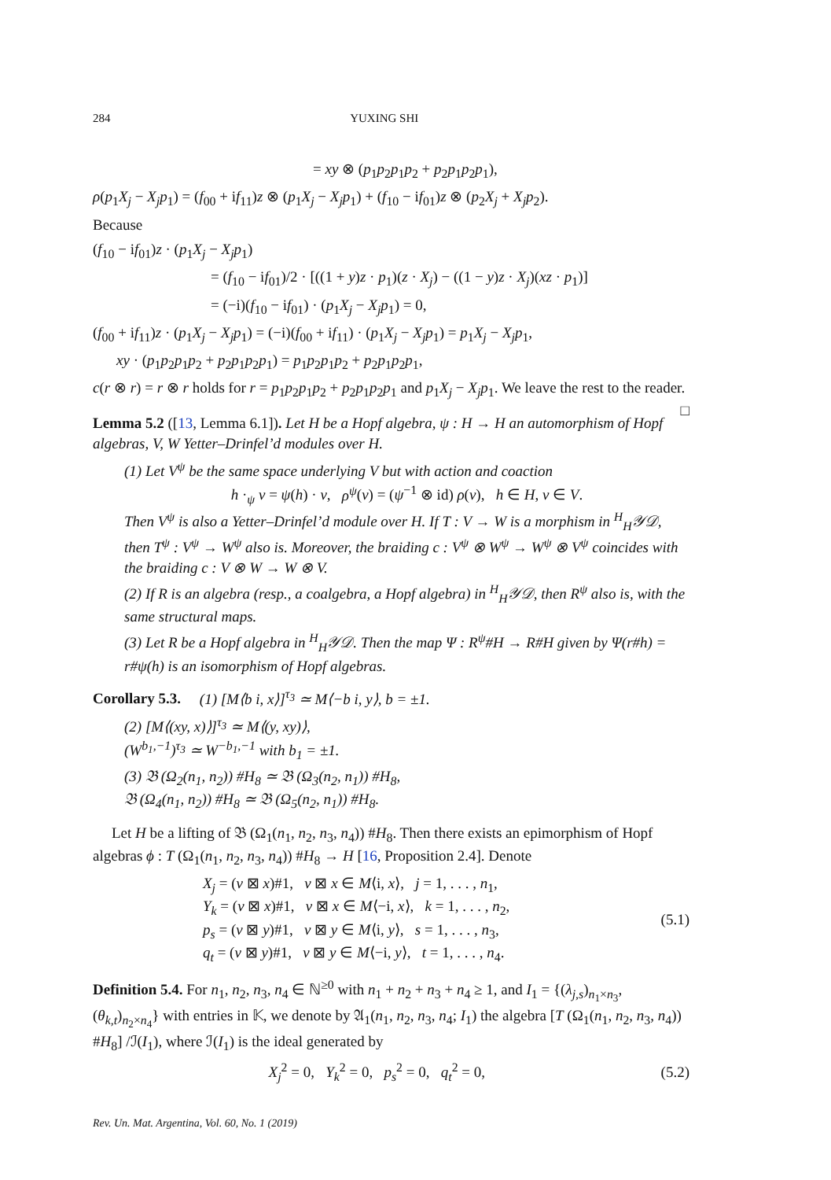284 YUXING SHI
= xy ⊗ (p<sub>1</sub>p<sub>2</sub>p<sub>1</sub>p<sub>2</sub> + p<sub>2</sub>p<sub>1</sub>p<sub>2</sub>p<sub>1</sub>),
ρ(p<sub>1</sub>X<sub>j</sub> − X<sub>j</sub>p<sub>1</sub>) = (f<sub>00</sub> + if<sub>11</sub>)z ⊗ (p<sub>1</sub>X<sub>j</sub> − X<sub>j</sub>p<sub>1</sub>) + (f<sub>10</sub> − if<sub>01</sub>)z ⊗ (p<sub>2</sub>X<sub>j</sub> + X<sub>j</sub>p<sub>2</sub>).
Because
(f<sub>10</sub> − if<sub>01</sub>)z · (p<sub>1</sub>X<sub>j</sub> − X<sub>j</sub>p<sub>1</sub>)
= (f<sub>10</sub> − if<sub>01</sub>)/2 · [((1 + y)z · p<sub>1</sub>)(z · X<sub>j</sub>) − ((1 − y)z · X<sub>j</sub>)(xz · p<sub>1</sub>)]
= (−i)(f<sub>10</sub> − if<sub>01</sub>) · (p<sub>1</sub>X<sub>j</sub> − X<sub>j</sub>p<sub>1</sub>) = 0,
(f<sub>00</sub> + if<sub>11</sub>)z · (p<sub>1</sub>X<sub>j</sub> − X<sub>j</sub>p<sub>1</sub>) = (−i)(f<sub>00</sub> + if<sub>11</sub>) · (p<sub>1</sub>X<sub>j</sub> − X<sub>j</sub>p<sub>1</sub>) = p<sub>1</sub>X<sub>j</sub> − X<sub>j</sub>p<sub>1</sub>,
xy · (p<sub>1</sub>p<sub>2</sub>p<sub>1</sub>p<sub>2</sub> + p<sub>2</sub>p<sub>1</sub>p<sub>2</sub>p<sub>1</sub>) = p<sub>1</sub>p<sub>2</sub>p<sub>1</sub>p<sub>2</sub> + p<sub>2</sub>p<sub>1</sub>p<sub>2</sub>p<sub>1</sub>,
c(r ⊗ r) = r ⊗ r holds for r = p<sub>1</sub>p<sub>2</sub>p<sub>1</sub>p<sub>2</sub> + p<sub>2</sub>p<sub>1</sub>p<sub>2</sub>p<sub>1</sub> and p<sub>1</sub>X<sub>j</sub> − X<sub>j</sub>p<sub>1</sub>. We leave the rest to the reader. □
Lemma 5.2 ([13, Lemma 6.1]). Let H be a Hopf algebra, ψ : H → H an automorphism of Hopf algebras, V, W Yetter–Drinfel’d modules over H.
(1) Let V<sup>ψ</sup> be the same space underlying V but with action and coaction
h ·<sub>ψ</sub> v = ψ(h) · v, ρ<sup>ψ</sup>(v) = (ψ<sup>−1</sup> ⊗ id) ρ(v), h ∈ H, v ∈ V.
Then V<sup>ψ</sup> is also a Yetter–Drinfel’d module over H. If T : V → W is a morphism in <sup>H</sup><sub>H</sub>𝒴𝒟, then T<sup>ψ</sup> : V<sup>ψ</sup> → W<sup>ψ</sup> also is. Moreover, the braiding c : V<sup>ψ</sup> ⊗ W<sup>ψ</sup> → W<sup>ψ</sup> ⊗ V<sup>ψ</sup> coincides with the braiding c : V ⊗ W → W ⊗ V.
(2) If R is an algebra (resp., a coalgebra, a Hopf algebra) in <sup>H</sup><sub>H</sub>𝒴𝒟, then R<sup>ψ</sup> also is, with the same structural maps.
(3) Let R be a Hopf algebra in <sup>H</sup><sub>H</sub>𝒴𝒟. Then the map Ψ : R<sup>ψ</sup>#H → R#H given by Ψ(r#h) = r#ψ(h) is an isomorphism of Hopf algebras.
Corollary 5.3. (1) [M⟨b i, x⟩]<sup>τ<sub>3</sub></sup> ≃ M⟨−b i, y⟩, b = ±1.
(2) [M⟨(xy, x)⟩]<sup>τ<sub>3</sub></sup> ≃ M⟨(y, xy)⟩,
(W<sup>b<sub>1</sub>,−1</sup>)<sup>τ<sub>3</sub></sup> ≃ W<sup>−b<sub>1</sub>,−1</sup> with b<sub>1</sub> = ±1.
(3) 𝔅 (Ω<sub>2</sub>(n<sub>1</sub>, n<sub>2</sub>)) #H<sub>8</sub> ≃ 𝔅 (Ω<sub>3</sub>(n<sub>2</sub>, n<sub>1</sub>)) #H<sub>8</sub>,
𝔅 (Ω<sub>4</sub>(n<sub>1</sub>, n<sub>2</sub>)) #H<sub>8</sub> ≃ 𝔅 (Ω<sub>5</sub>(n<sub>2</sub>, n<sub>1</sub>)) #H<sub>8</sub>.
Let H be a lifting of 𝔅 (Ω<sub>1</sub>(n<sub>1</sub>, n<sub>2</sub>, n<sub>3</sub>, n<sub>4</sub>)) #H<sub>8</sub>. Then there exists an epimorphism of Hopf algebras ϕ : T (Ω<sub>1</sub>(n<sub>1</sub>, n<sub>2</sub>, n<sub>3</sub>, n<sub>4</sub>)) #H<sub>8</sub> → H [16, Proposition 2.4]. Denote
X<sub>j</sub> = (v ⊠ x)#1, v ⊠ x ∈ M⟨i, x⟩, j = 1, . . . , n<sub>1</sub>,
Y<sub>k</sub> = (v ⊠ x)#1, v ⊠ x ∈ M⟨−i, x⟩, k = 1, . . . , n<sub>2</sub>,
p<sub>s</sub> = (v ⊠ y)#1, v ⊠ y ∈ M⟨i, y⟩, s = 1, . . . , n<sub>3</sub>,
q<sub>t</sub> = (v ⊠ y)#1, v ⊠ y ∈ M⟨−i, y⟩, t = 1, . . . , n<sub>4</sub>.
(5.1)
Definition 5.4. For n<sub>1</sub>, n<sub>2</sub>, n<sub>3</sub>, n<sub>4</sub> ∈ ℕ<sup>≥0</sup> with n<sub>1</sub> + n<sub>2</sub> + n<sub>3</sub> + n<sub>4</sub> ≥ 1, and I<sub>1</sub> = {(λ<sub>j,s</sub>)<sub>n<sub>1</sub>×n<sub>3</sub></sub>, (θ<sub>k,t</sub>)<sub>n<sub>2</sub>×n<sub>4</sub></sub>} with entries in 𝕂, we denote by 𝔄<sub>1</sub>(n<sub>1</sub>, n<sub>2</sub>, n<sub>3</sub>, n<sub>4</sub>; I<sub>1</sub>) the algebra [T (Ω<sub>1</sub>(n<sub>1</sub>, n<sub>2</sub>, n<sub>3</sub>, n<sub>4</sub>)) #H<sub>8</sub>] /ℐ(I<sub>1</sub>), where ℐ(I<sub>1</sub>) is the ideal generated by
X<sub>j</sub><sup>2</sup> = 0, Y<sub>k</sub><sup>2</sup> = 0, p<sub>s</sub><sup>2</sup> = 0, q<sub>t</sub><sup>2</sup> = 0,
(5.2)
Rev. Un. Mat. Argentina, Vol. 60, No. 1 (2019)